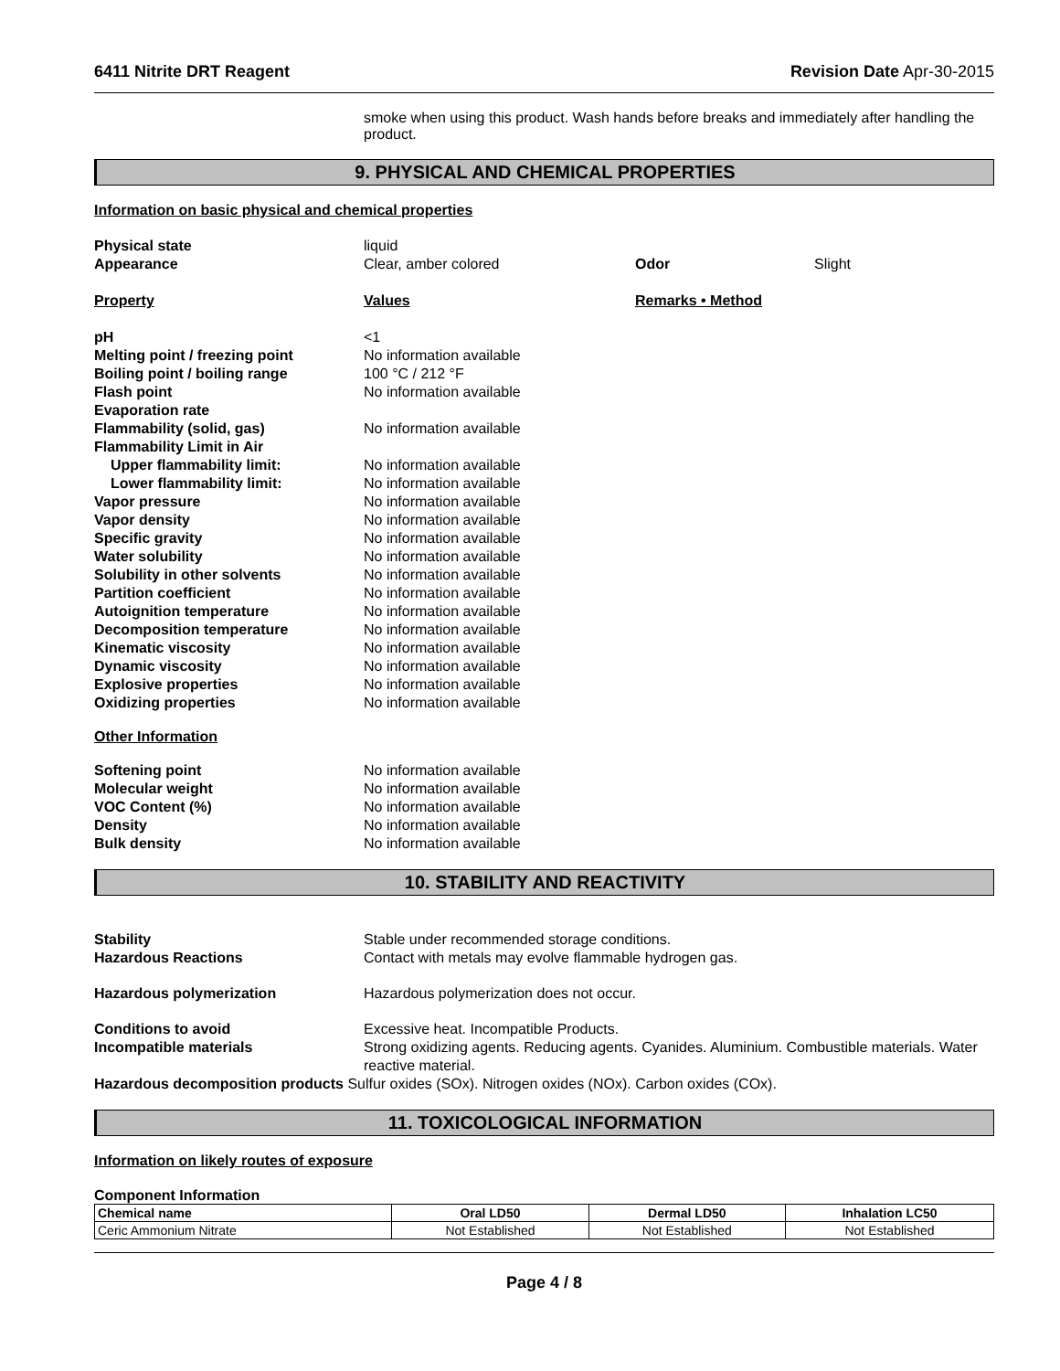6411 Nitrite DRT Reagent Revision Date Apr-30-2015
smoke when using this product. Wash hands before breaks and immediately after handling the product.
9. PHYSICAL AND CHEMICAL PROPERTIES
Information on basic physical and chemical properties
Physical state liquid
Appearance Clear, amber colored Odor Slight
Property Values Remarks • Method
pH <1
Melting point / freezing point No information available
Boiling point / boiling range 100 °C / 212 °F
Flash point No information available
Evaporation rate
Flammability (solid, gas) No information available
Flammability Limit in Air
Upper flammability limit: No information available
Lower flammability limit: No information available
Vapor pressure No information available
Vapor density No information available
Specific gravity No information available
Water solubility No information available
Solubility in other solvents No information available
Partition coefficient No information available
Autoignition temperature No information available
Decomposition temperature No information available
Kinematic viscosity No information available
Dynamic viscosity No information available
Explosive properties No information available
Oxidizing properties No information available
Other Information
Softening point No information available
Molecular weight No information available
VOC Content (%) No information available
Density No information available
Bulk density No information available
10. STABILITY AND REACTIVITY
Stability Stable under recommended storage conditions.
Hazardous Reactions Contact with metals may evolve flammable hydrogen gas.
Hazardous polymerization Hazardous polymerization does not occur.
Conditions to avoid Excessive heat. Incompatible Products.
Incompatible materials Strong oxidizing agents. Reducing agents. Cyanides. Aluminium. Combustible materials. Water reactive material.
Hazardous decomposition products Sulfur oxides (SOx). Nitrogen oxides (NOx). Carbon oxides (COx).
11. TOXICOLOGICAL INFORMATION
Information on likely routes of exposure
Component Information
| Chemical name | Oral LD50 | Dermal LD50 | Inhalation LC50 |
| --- | --- | --- | --- |
| Ceric Ammonium Nitrate | Not Established | Not Established | Not Established |
Page 4 / 8